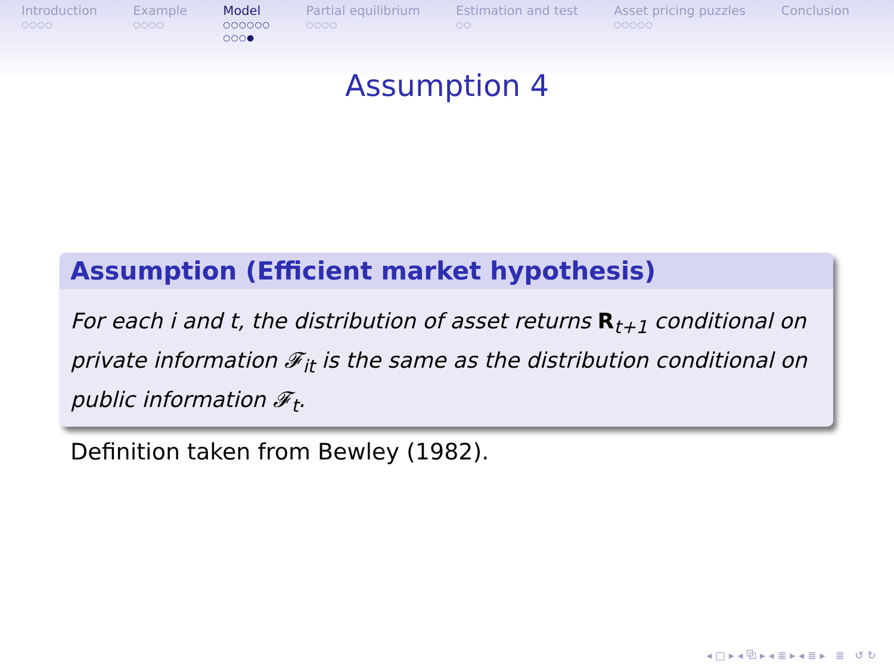Introduction
○○○○
Example
○○○○
Model
○○○○○○
○○○●
Partial equilibrium
○○○○
Estimation and test
○○
Asset pricing puzzles
○○○○○
Conclusion
Assumption 4
Assumption (Efficient market hypothesis)
For each i and t, the distribution of asset returns R<sub>t+1</sub> conditional on private information 𝓕<sub>it</sub> is the same as the distribution conditional on public information 𝓕<sub>t</sub>.
Definition taken from Bewley (1982).
◂ □ ▸ ◂ ⧉ ▸ ◂ ≣ ▸ ◂ ≣ ▸ ≣ ↺ ↻